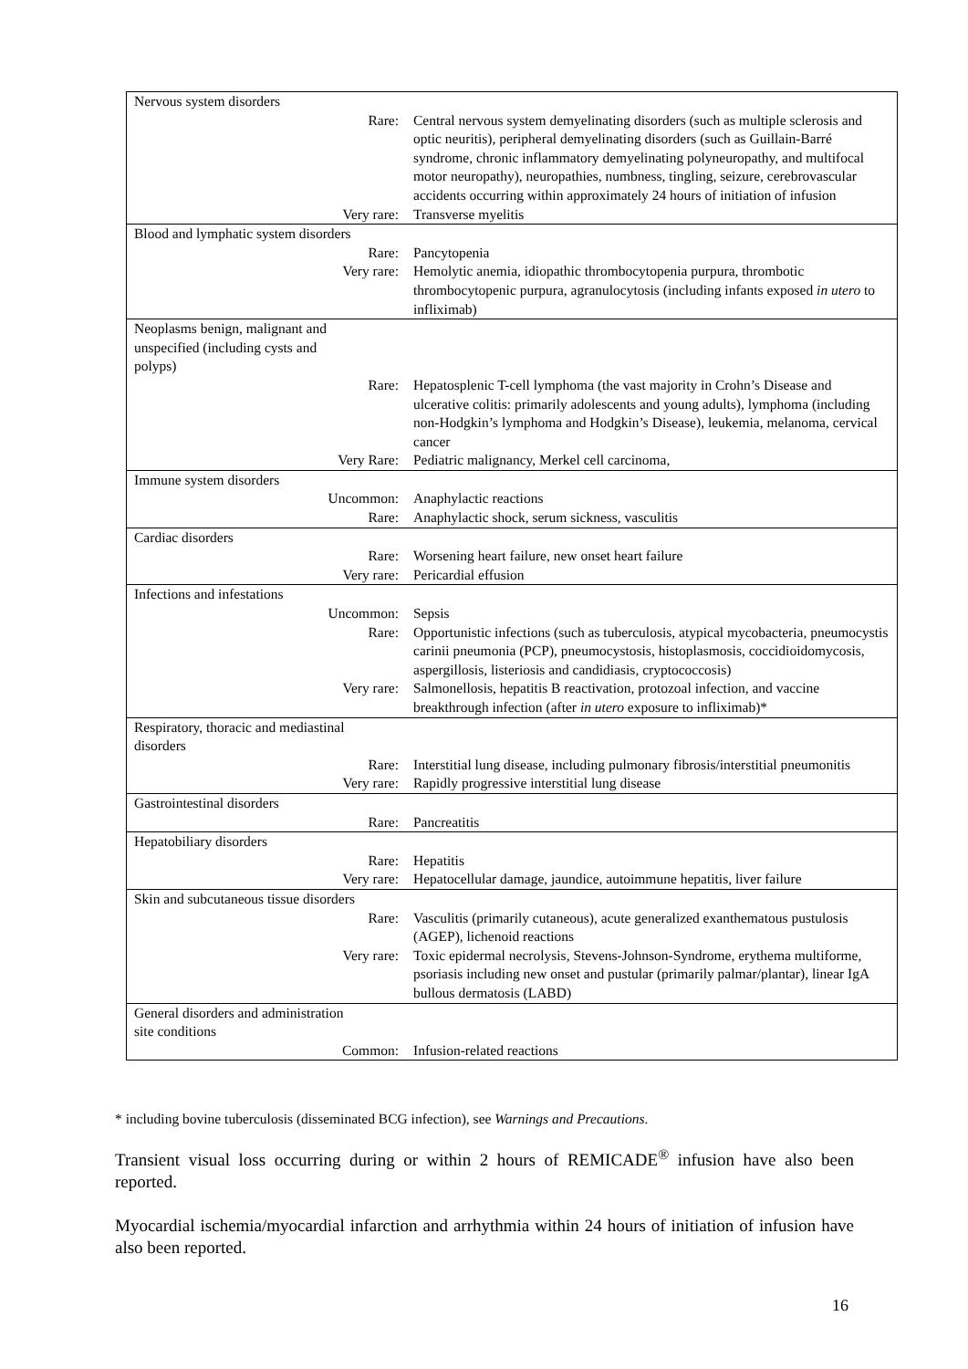| Nervous system disorders | |
| Rare: | Central nervous system demyelinating disorders (such as multiple sclerosis and optic neuritis), peripheral demyelinating disorders (such as Guillain-Barré syndrome, chronic inflammatory demyelinating polyneuropathy, and multifocal motor neuropathy), neuropathies, numbness, tingling, seizure, cerebrovascular accidents occurring within approximately 24 hours of initiation of infusion |
| Very rare: | Transverse myelitis |
| Blood and lymphatic system disorders | |
| Rare: | Pancytopenia |
| Very rare: | Hemolytic anemia, idiopathic thrombocytopenia purpura, thrombotic thrombocytopenic purpura, agranulocytosis (including infants exposed in utero to infliximab) |
| Neoplasms benign, malignant and unspecified (including cysts and polyps) | |
| Rare: | Hepatosplenic T-cell lymphoma (the vast majority in Crohn’s Disease and ulcerative colitis: primarily adolescents and young adults), lymphoma (including non-Hodgkin’s lymphoma and Hodgkin’s Disease), leukemia, melanoma, cervical cancer |
| Very Rare: | Pediatric malignancy, Merkel cell carcinoma, |
| Immune system disorders | |
| Uncommon: | Anaphylactic reactions |
| Rare: | Anaphylactic shock, serum sickness, vasculitis |
| Cardiac disorders | |
| Rare: | Worsening heart failure, new onset heart failure |
| Very rare: | Pericardial effusion |
| Infections and infestations | |
| Uncommon: | Sepsis |
| Rare: | Opportunistic infections (such as tuberculosis, atypical mycobacteria, pneumocystis carinii pneumonia (PCP), pneumocystosis, histoplasmosis, coccidioidomycosis, aspergillosis, listeriosis and candidiasis, cryptococcosis) |
| Very rare: | Salmonellosis, hepatitis B reactivation, protozoal infection, and vaccine breakthrough infection (after in utero exposure to infliximab)* |
| Respiratory, thoracic and mediastinal disorders | |
| Rare: | Interstitial lung disease, including pulmonary fibrosis/interstitial pneumonitis |
| Very rare: | Rapidly progressive interstitial lung disease |
| Gastrointestinal disorders | |
| Rare: | Pancreatitis |
| Hepatobiliary disorders | |
| Rare: | Hepatitis |
| Very rare: | Hepatocellular damage, jaundice, autoimmune hepatitis, liver failure |
| Skin and subcutaneous tissue disorders | |
| Rare: | Vasculitis (primarily cutaneous), acute generalized exanthematous pustulosis (AGEP), lichenoid reactions |
| Very rare: | Toxic epidermal necrolysis, Stevens-Johnson-Syndrome, erythema multiforme, psoriasis including new onset and pustular (primarily palmar/plantar), linear IgA bullous dermatosis (LABD) |
| General disorders and administration site conditions | |
| Common: | Infusion-related reactions |
* including bovine tuberculosis (disseminated BCG infection), see Warnings and Precautions.
Transient visual loss occurring during or within 2 hours of REMICADE<sup>®</sup> infusion have also been reported.
Myocardial ischemia/myocardial infarction and arrhythmia within 24 hours of initiation of infusion have also been reported.
16